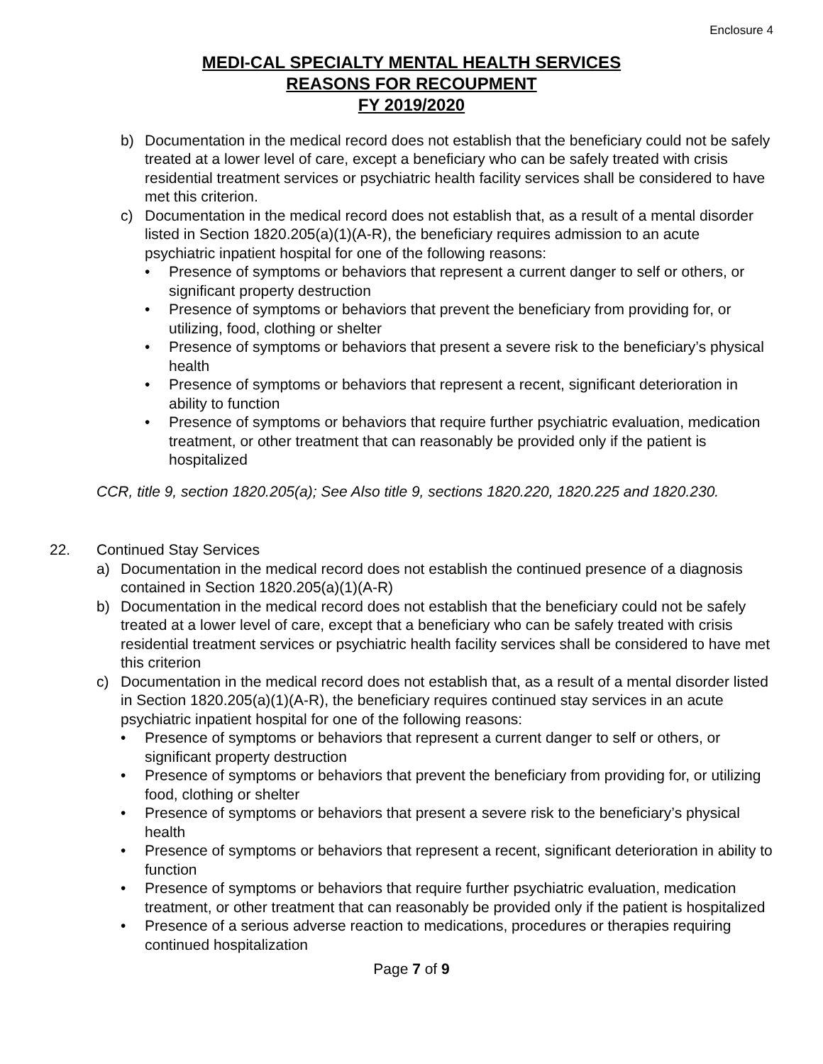Enclosure 4
MEDI-CAL SPECIALTY MENTAL HEALTH SERVICES
REASONS FOR RECOUPMENT
FY 2019/2020
b) Documentation in the medical record does not establish that the beneficiary could not be safely treated at a lower level of care, except a beneficiary who can be safely treated with crisis residential treatment services or psychiatric health facility services shall be considered to have met this criterion.
c) Documentation in the medical record does not establish that, as a result of a mental disorder listed in Section 1820.205(a)(1)(A-R), the beneficiary requires admission to an acute psychiatric inpatient hospital for one of the following reasons:
• Presence of symptoms or behaviors that represent a current danger to self or others, or significant property destruction
• Presence of symptoms or behaviors that prevent the beneficiary from providing for, or utilizing, food, clothing or shelter
• Presence of symptoms or behaviors that present a severe risk to the beneficiary’s physical health
• Presence of symptoms or behaviors that represent a recent, significant deterioration in ability to function
• Presence of symptoms or behaviors that require further psychiatric evaluation, medication treatment, or other treatment that can reasonably be provided only if the patient is hospitalized
CCR, title 9, section 1820.205(a); See Also title 9, sections 1820.220, 1820.225 and 1820.230.
22. Continued Stay Services
a) Documentation in the medical record does not establish the continued presence of a diagnosis contained in Section 1820.205(a)(1)(A-R)
b) Documentation in the medical record does not establish that the beneficiary could not be safely treated at a lower level of care, except that a beneficiary who can be safely treated with crisis residential treatment services or psychiatric health facility services shall be considered to have met this criterion
c) Documentation in the medical record does not establish that, as a result of a mental disorder listed in Section 1820.205(a)(1)(A-R), the beneficiary requires continued stay services in an acute psychiatric inpatient hospital for one of the following reasons:
• Presence of symptoms or behaviors that represent a current danger to self or others, or significant property destruction
• Presence of symptoms or behaviors that prevent the beneficiary from providing for, or utilizing food, clothing or shelter
• Presence of symptoms or behaviors that present a severe risk to the beneficiary’s physical health
• Presence of symptoms or behaviors that represent a recent, significant deterioration in ability to function
• Presence of symptoms or behaviors that require further psychiatric evaluation, medication treatment, or other treatment that can reasonably be provided only if the patient is hospitalized
• Presence of a serious adverse reaction to medications, procedures or therapies requiring continued hospitalization
Page 7 of 9